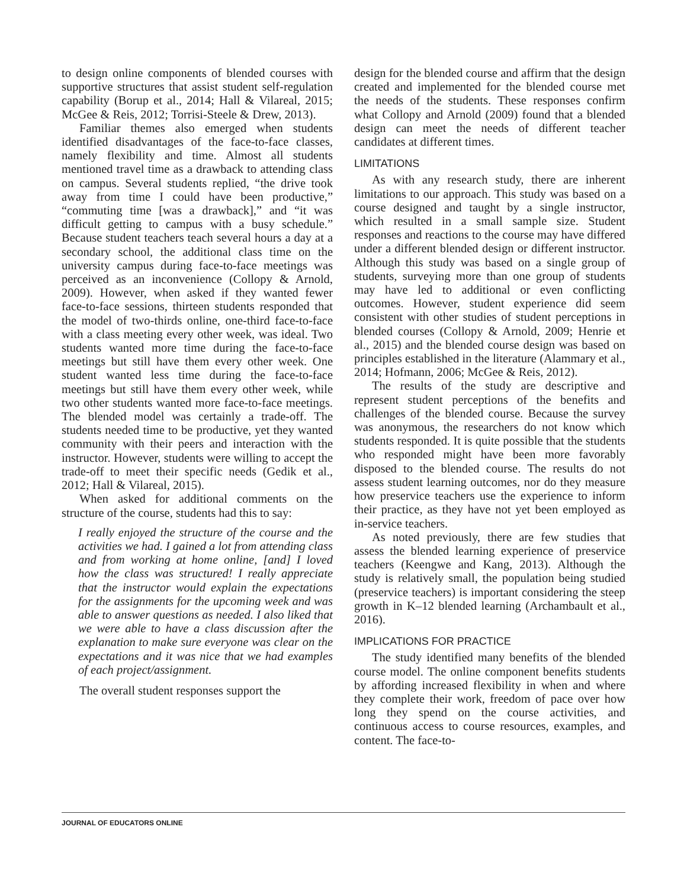to design online components of blended courses with supportive structures that assist student self-regulation capability (Borup et al., 2014; Hall & Vilareal, 2015; McGee & Reis, 2012; Torrisi-Steele & Drew, 2013).
Familiar themes also emerged when students identified disadvantages of the face-to-face classes, namely flexibility and time. Almost all students mentioned travel time as a drawback to attending class on campus. Several students replied, “the drive took away from time I could have been productive,” “commuting time [was a drawback],” and “it was difficult getting to campus with a busy schedule.” Because student teachers teach several hours a day at a secondary school, the additional class time on the university campus during face-to-face meetings was perceived as an inconvenience (Collopy & Arnold, 2009). However, when asked if they wanted fewer face-to-face sessions, thirteen students responded that the model of two-thirds online, one-third face-to-face with a class meeting every other week, was ideal. Two students wanted more time during the face-to-face meetings but still have them every other week. One student wanted less time during the face-to-face meetings but still have them every other week, while two other students wanted more face-to-face meetings. The blended model was certainly a trade-off. The students needed time to be productive, yet they wanted community with their peers and interaction with the instructor. However, students were willing to accept the trade-off to meet their specific needs (Gedik et al., 2012; Hall & Vilareal, 2015).
When asked for additional comments on the structure of the course, students had this to say:
I really enjoyed the structure of the course and the activities we had. I gained a lot from attending class and from working at home online, [and] I loved how the class was structured! I really appreciate that the instructor would explain the expectations for the assignments for the upcoming week and was able to answer questions as needed. I also liked that we were able to have a class discussion after the explanation to make sure everyone was clear on the expectations and it was nice that we had examples of each project/assignment.
The overall student responses support the
design for the blended course and affirm that the design created and implemented for the blended course met the needs of the students. These responses confirm what Collopy and Arnold (2009) found that a blended design can meet the needs of different teacher candidates at different times.
LIMITATIONS
As with any research study, there are inherent limitations to our approach. This study was based on a course designed and taught by a single instructor, which resulted in a small sample size. Student responses and reactions to the course may have differed under a different blended design or different instructor. Although this study was based on a single group of students, surveying more than one group of students may have led to additional or even conflicting outcomes. However, student experience did seem consistent with other studies of student perceptions in blended courses (Collopy & Arnold, 2009; Henrie et al., 2015) and the blended course design was based on principles established in the literature (Alammary et al., 2014; Hofmann, 2006; McGee & Reis, 2012).
The results of the study are descriptive and represent student perceptions of the benefits and challenges of the blended course. Because the survey was anonymous, the researchers do not know which students responded. It is quite possible that the students who responded might have been more favorably disposed to the blended course. The results do not assess student learning outcomes, nor do they measure how preservice teachers use the experience to inform their practice, as they have not yet been employed as in-service teachers.
As noted previously, there are few studies that assess the blended learning experience of preservice teachers (Keengwe and Kang, 2013). Although the study is relatively small, the population being studied (preservice teachers) is important considering the steep growth in K–12 blended learning (Archambault et al., 2016).
IMPLICATIONS FOR PRACTICE
The study identified many benefits of the blended course model. The online component benefits students by affording increased flexibility in when and where they complete their work, freedom of pace over how long they spend on the course activities, and continuous access to course resources, examples, and content. The face-to-
JOURNAL OF EDUCATORS ONLINE